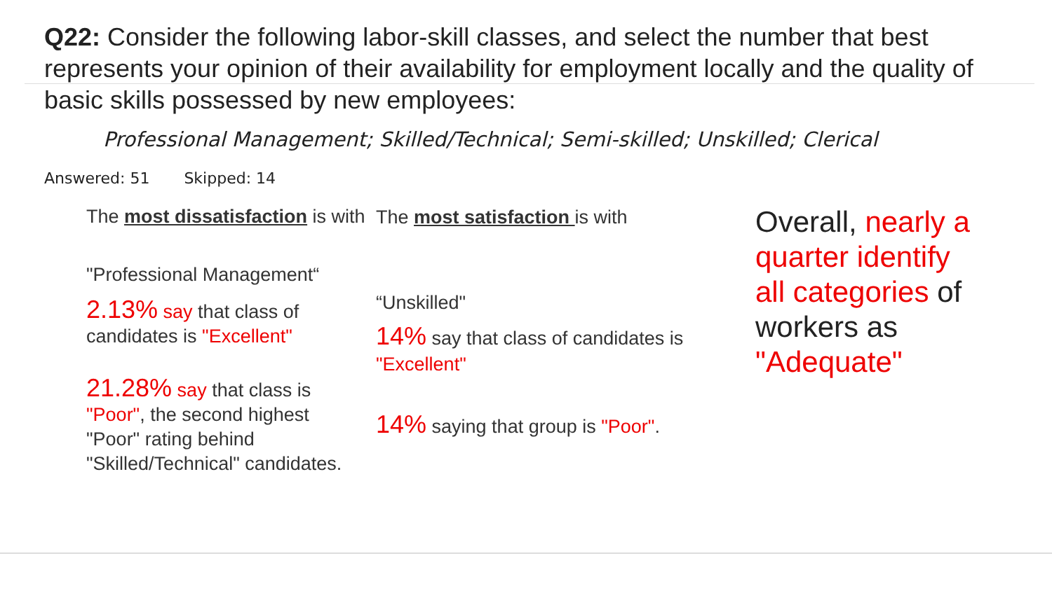Q22: Consider the following labor-skill classes, and select the number that best represents your opinion of their availability for employment locally and the quality of basic skills possessed by new employees:
Professional Management; Skilled/Technical; Semi-skilled; Unskilled; Clerical
Answered: 51 Skipped: 14
The most dissatisfaction is with
"Professional Management“
2.13% say that class of candidates is "Excellent"
21.28% say that class is "Poor", the second highest "Poor" rating behind "Skilled/Technical" candidates.
The most satisfaction is with
“Unskilled"
14% say that class of candidates is "Excellent"
14% saying that group is "Poor".
Overall, nearly a quarter identify all categories of workers as "Adequate"